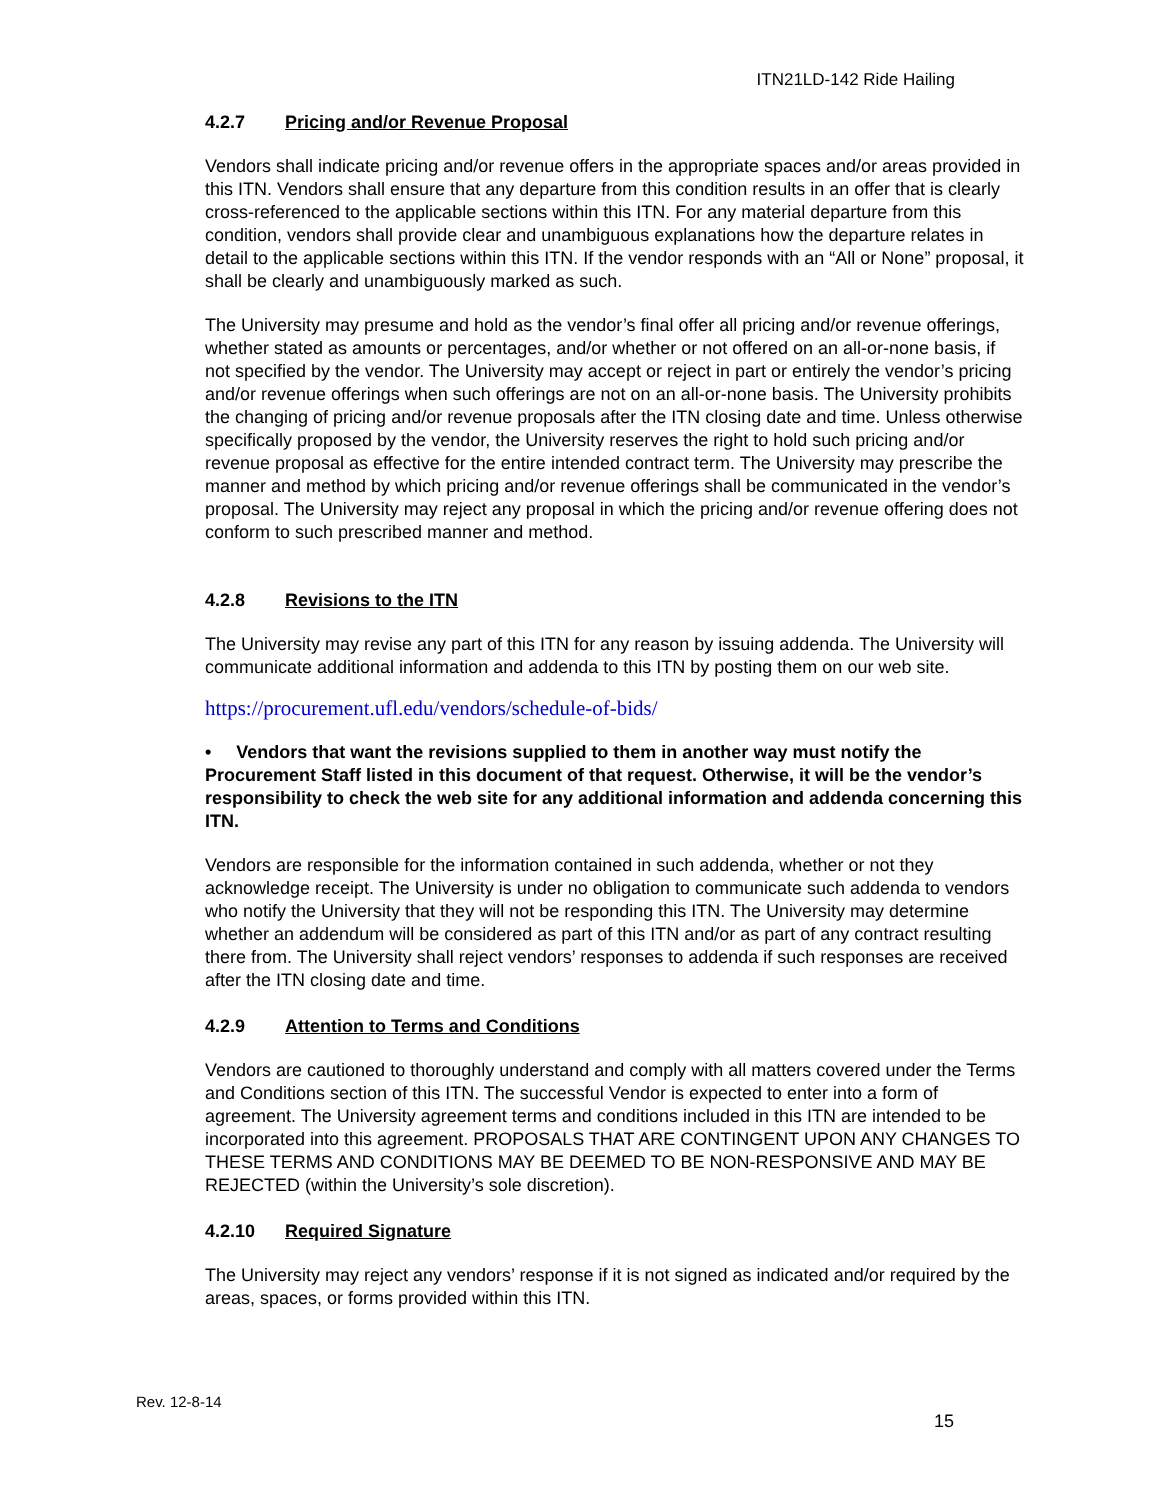ITN21LD-142 Ride Hailing
4.2.7 Pricing and/or Revenue Proposal
Vendors shall indicate pricing and/or revenue offers in the appropriate spaces and/or areas provided in this ITN. Vendors shall ensure that any departure from this condition results in an offer that is clearly cross-referenced to the applicable sections within this ITN. For any material departure from this condition, vendors shall provide clear and unambiguous explanations how the departure relates in detail to the applicable sections within this ITN. If the vendor responds with an “All or None” proposal, it shall be clearly and unambiguously marked as such.
The University may presume and hold as the vendor’s final offer all pricing and/or revenue offerings, whether stated as amounts or percentages, and/or whether or not offered on an all-or-none basis, if not specified by the vendor. The University may accept or reject in part or entirely the vendor’s pricing and/or revenue offerings when such offerings are not on an all-or-none basis. The University prohibits the changing of pricing and/or revenue proposals after the ITN closing date and time. Unless otherwise specifically proposed by the vendor, the University reserves the right to hold such pricing and/or revenue proposal as effective for the entire intended contract term. The University may prescribe the manner and method by which pricing and/or revenue offerings shall be communicated in the vendor’s proposal. The University may reject any proposal in which the pricing and/or revenue offering does not conform to such prescribed manner and method.
4.2.8 Revisions to the ITN
The University may revise any part of this ITN for any reason by issuing addenda. The University will communicate additional information and addenda to this ITN by posting them on our web site.
https://procurement.ufl.edu/vendors/schedule-of-bids/
• Vendors that want the revisions supplied to them in another way must notify the Procurement Staff listed in this document of that request. Otherwise, it will be the vendor’s responsibility to check the web site for any additional information and addenda concerning this ITN.
Vendors are responsible for the information contained in such addenda, whether or not they acknowledge receipt. The University is under no obligation to communicate such addenda to vendors who notify the University that they will not be responding this ITN. The University may determine whether an addendum will be considered as part of this ITN and/or as part of any contract resulting there from. The University shall reject vendors’ responses to addenda if such responses are received after the ITN closing date and time.
4.2.9 Attention to Terms and Conditions
Vendors are cautioned to thoroughly understand and comply with all matters covered under the Terms and Conditions section of this ITN. The successful Vendor is expected to enter into a form of agreement. The University agreement terms and conditions included in this ITN are intended to be incorporated into this agreement. PROPOSALS THAT ARE CONTINGENT UPON ANY CHANGES TO THESE TERMS AND CONDITIONS MAY BE DEEMED TO BE NON-RESPONSIVE AND MAY BE REJECTED (within the University’s sole discretion).
4.2.10 Required Signature
The University may reject any vendors’ response if it is not signed as indicated and/or required by the areas, spaces, or forms provided within this ITN.
Rev. 12-8-14
15